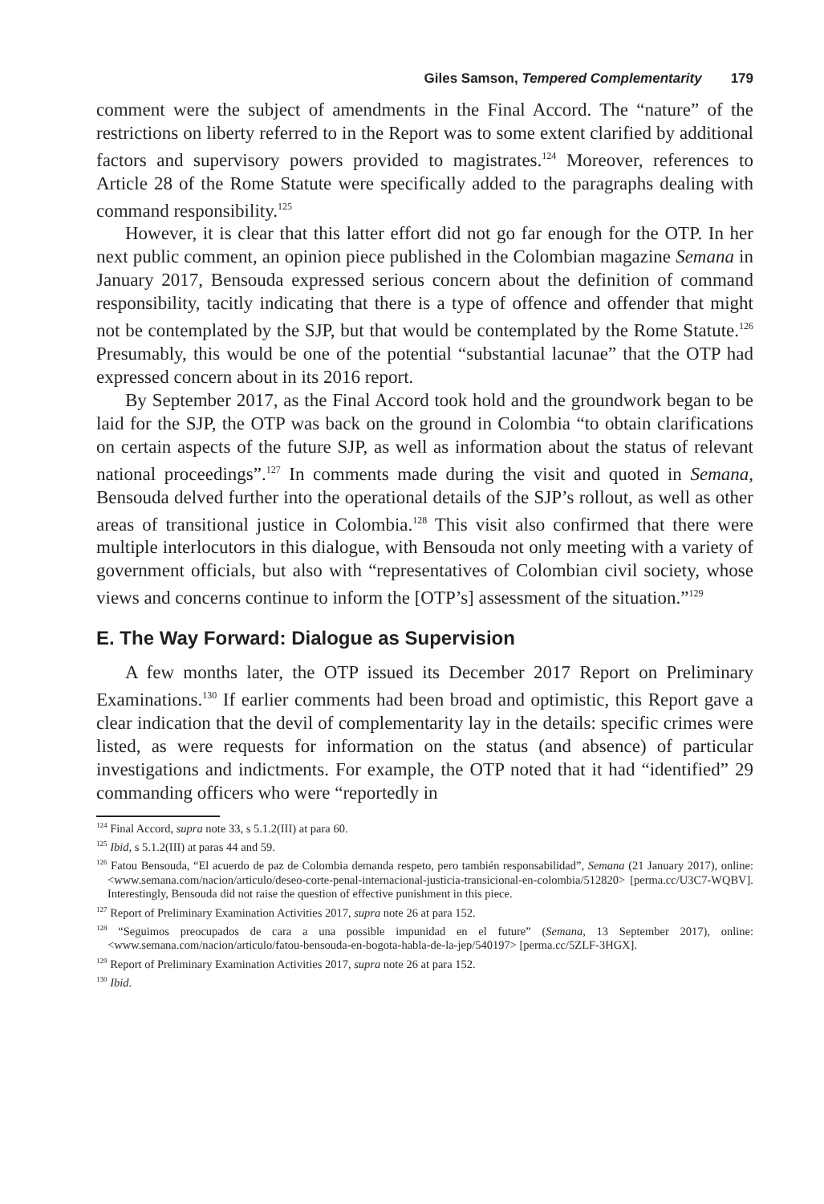Giles Samson, Tempered Complementarity 179
comment were the subject of amendments in the Final Accord. The “nature” of the restrictions on liberty referred to in the Report was to some extent clarified by additional factors and supervisory powers provided to magistrates.<sup>124</sup> Moreover, references to Article 28 of the Rome Statute were specifically added to the paragraphs dealing with command responsibility.<sup>125</sup>
However, it is clear that this latter effort did not go far enough for the OTP. In her next public comment, an opinion piece published in the Colombian magazine Semana in January 2017, Bensouda expressed serious concern about the definition of command responsibility, tacitly indicating that there is a type of offence and offender that might not be contemplated by the SJP, but that would be contemplated by the Rome Statute.<sup>126</sup> Presumably, this would be one of the potential “substantial lacunae” that the OTP had expressed concern about in its 2016 report.
By September 2017, as the Final Accord took hold and the groundwork began to be laid for the SJP, the OTP was back on the ground in Colombia “to obtain clarifications on certain aspects of the future SJP, as well as information about the status of relevant national proceedings”.<sup>127</sup> In comments made during the visit and quoted in Semana, Bensouda delved further into the operational details of the SJP’s rollout, as well as other areas of transitional justice in Colombia.<sup>128</sup> This visit also confirmed that there were multiple interlocutors in this dialogue, with Bensouda not only meeting with a variety of government officials, but also with “representatives of Colombian civil society, whose views and concerns continue to inform the [OTP’s] assessment of the situation.”<sup>129</sup>
E. The Way Forward: Dialogue as Supervision
A few months later, the OTP issued its December 2017 Report on Preliminary Examinations.<sup>130</sup> If earlier comments had been broad and optimistic, this Report gave a clear indication that the devil of complementarity lay in the details: specific crimes were listed, as were requests for information on the status (and absence) of particular investigations and indictments. For example, the OTP noted that it had “identified” 29 commanding officers who were “reportedly in
<sup>124</sup> Final Accord, supra note 33, s 5.1.2(III) at para 60.
<sup>125</sup> Ibid, s 5.1.2(III) at paras 44 and 59.
<sup>126</sup> Fatou Bensouda, “El acuerdo de paz de Colombia demanda respeto, pero también responsabilidad”, Semana (21 January 2017), online: <www.semana.com/nacion/articulo/deseo-corte-penal-internacional-justicia-transicional-en-colombia/512820> [perma.cc/U3C7-WQBV]. Interestingly, Bensouda did not raise the question of effective punishment in this piece.
<sup>127</sup> Report of Preliminary Examination Activities 2017, supra note 26 at para 152.
<sup>128</sup> “Seguimos preocupados de cara a una possible impunidad en el future” (Semana, 13 September 2017), online: <www.semana.com/nacion/articulo/fatou-bensouda-en-bogota-habla-de-la-jep/540197> [perma.cc/5ZLF-3HGX].
<sup>129</sup> Report of Preliminary Examination Activities 2017, supra note 26 at para 152.
<sup>130</sup> Ibid.